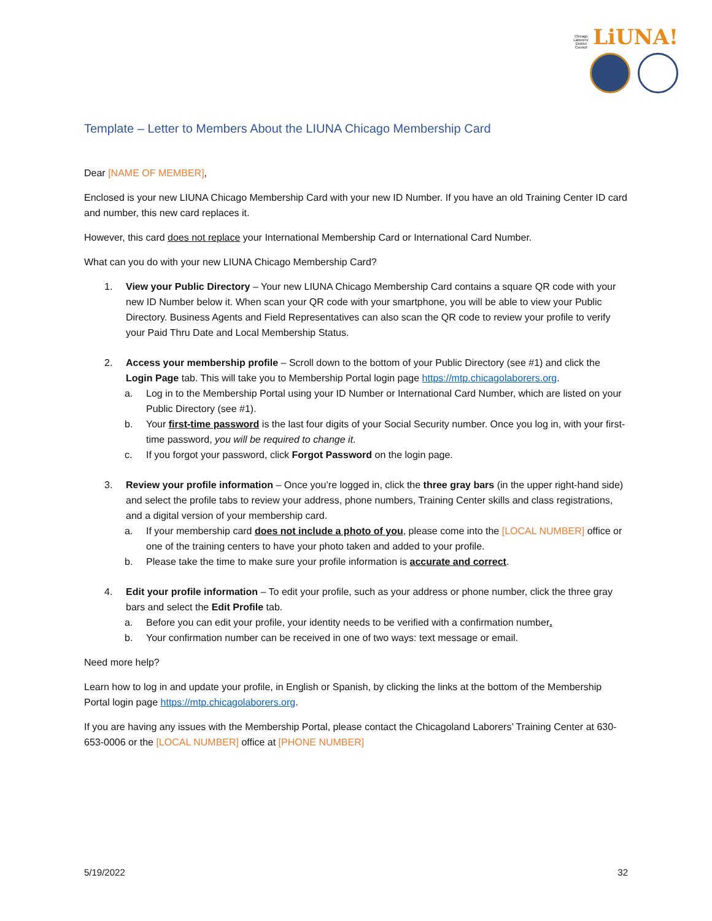Chicago Laborers' District Council LiUNA!
Template – Letter to Members About the LIUNA Chicago Membership Card
Dear [NAME OF MEMBER],
Enclosed is your new LIUNA Chicago Membership Card with your new ID Number. If you have an old Training Center ID card and number, this new card replaces it.
However, this card does not replace your International Membership Card or International Card Number.
What can you do with your new LIUNA Chicago Membership Card?
1. View your Public Directory – Your new LIUNA Chicago Membership Card contains a square QR code with your new ID Number below it. When scan your QR code with your smartphone, you will be able to view your Public Directory. Business Agents and Field Representatives can also scan the QR code to review your profile to verify your Paid Thru Date and Local Membership Status.
2. Access your membership profile – Scroll down to the bottom of your Public Directory (see #1) and click the Login Page tab. This will take you to Membership Portal login page https://mtp.chicagolaborers.org.
a. Log in to the Membership Portal using your ID Number or International Card Number, which are listed on your Public Directory (see #1).
b. Your first-time password is the last four digits of your Social Security number. Once you log in, with your first-time password, you will be required to change it.
c. If you forgot your password, click Forgot Password on the login page.
3. Review your profile information – Once you’re logged in, click the three gray bars (in the upper right-hand side) and select the profile tabs to review your address, phone numbers, Training Center skills and class registrations, and a digital version of your membership card.
a. If your membership card does not include a photo of you, please come into the [LOCAL NUMBER] office or one of the training centers to have your photo taken and added to your profile.
b. Please take the time to make sure your profile information is accurate and correct.
4. Edit your profile information – To edit your profile, such as your address or phone number, click the three gray bars and select the Edit Profile tab.
a. Before you can edit your profile, your identity needs to be verified with a confirmation number.
b. Your confirmation number can be received in one of two ways: text message or email.
Need more help?
Learn how to log in and update your profile, in English or Spanish, by clicking the links at the bottom of the Membership Portal login page https://mtp.chicagolaborers.org.
If you are having any issues with the Membership Portal, please contact the Chicagoland Laborers’ Training Center at 630-653-0006 or the [LOCAL NUMBER] office at [PHONE NUMBER]
5/19/2022 32